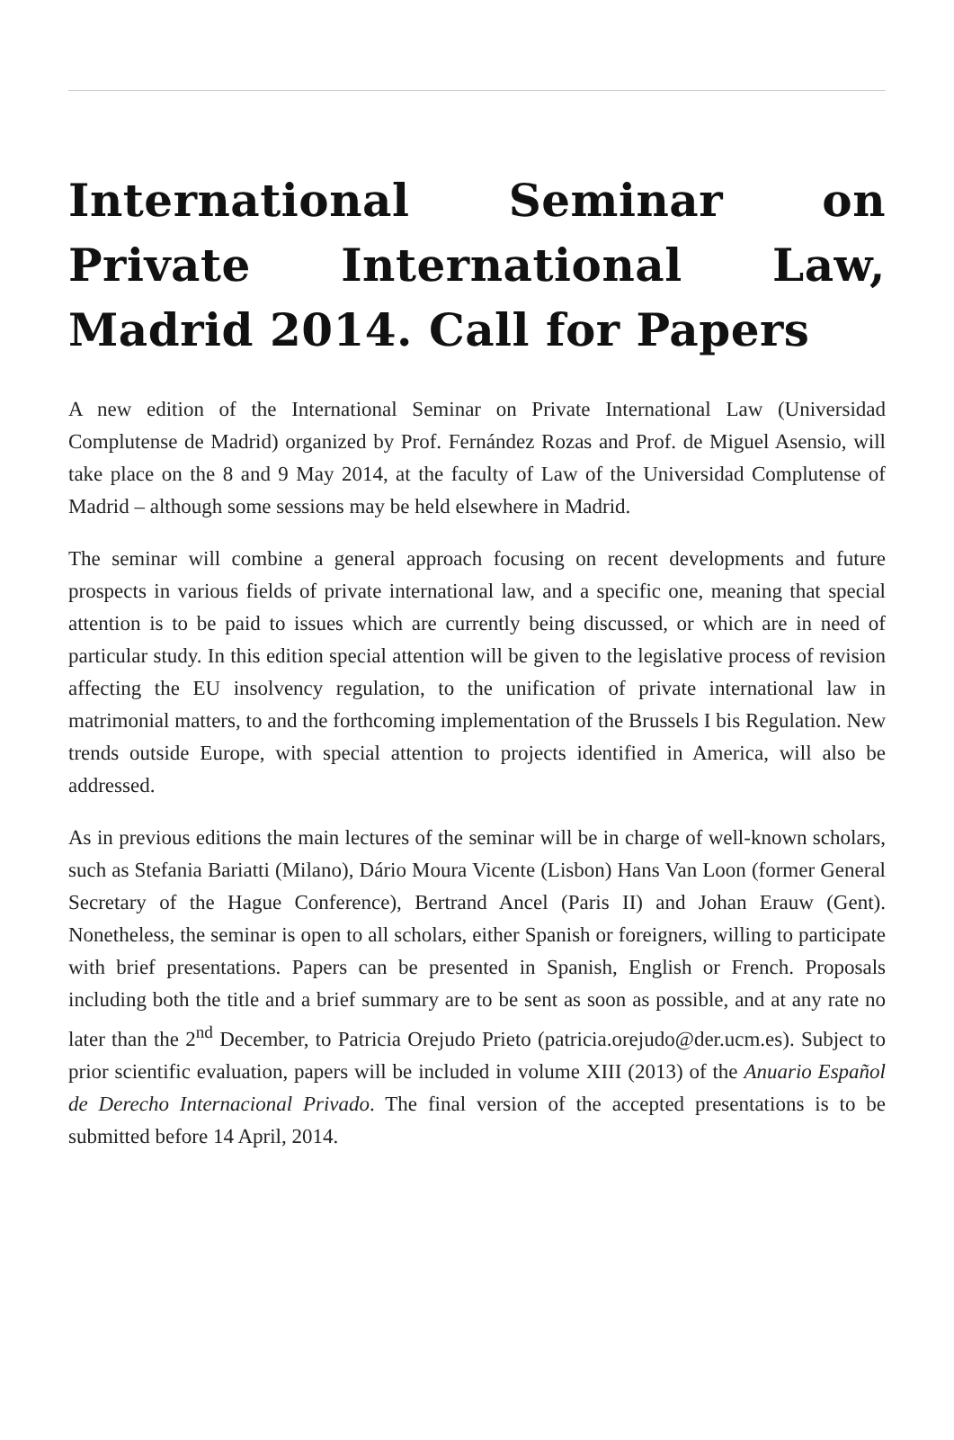International Seminar on Private International Law, Madrid 2014. Call for Papers
A new edition of the International Seminar on Private International Law (Universidad Complutense de Madrid) organized by Prof. Fernández Rozas and Prof. de Miguel Asensio, will take place on the 8 and 9 May 2014, at the faculty of Law of the Universidad Complutense of Madrid – although some sessions may be held elsewhere in Madrid.
The seminar will combine a general approach focusing on recent developments and future prospects in various fields of private international law, and a specific one, meaning that special attention is to be paid to issues which are currently being discussed, or which are in need of particular study. In this edition special attention will be given to the legislative process of revision affecting the EU insolvency regulation, to the unification of private international law in matrimonial matters, to and the forthcoming implementation of the Brussels I bis Regulation. New trends outside Europe, with special attention to projects identified in America, will also be addressed.
As in previous editions the main lectures of the seminar will be in charge of well-known scholars, such as Stefania Bariatti (Milano), Dário Moura Vicente (Lisbon) Hans Van Loon (former General Secretary of the Hague Conference), Bertrand Ancel (Paris II) and Johan Erauw (Gent). Nonetheless, the seminar is open to all scholars, either Spanish or foreigners, willing to participate with brief presentations. Papers can be presented in Spanish, English or French. Proposals including both the title and a brief summary are to be sent as soon as possible, and at any rate no later than the 2<sup>nd</sup> December, to Patricia Orejudo Prieto (patricia.orejudo@der.ucm.es). Subject to prior scientific evaluation, papers will be included in volume XIII (2013) of the Anuario Español de Derecho Internacional Privado. The final version of the accepted presentations is to be submitted before 14 April, 2014.